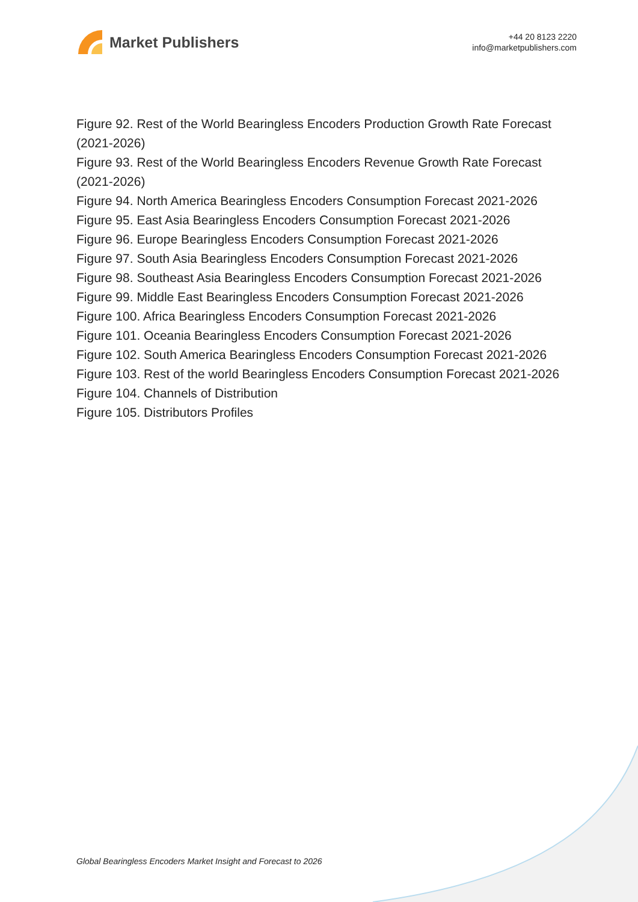Market Publishers
+44 20 8123 2220
info@marketpublishers.com
Figure 92. Rest of the World Bearingless Encoders Production Growth Rate Forecast (2021-2026)
Figure 93. Rest of the World Bearingless Encoders Revenue Growth Rate Forecast (2021-2026)
Figure 94. North America Bearingless Encoders Consumption Forecast 2021-2026
Figure 95. East Asia Bearingless Encoders Consumption Forecast 2021-2026
Figure 96. Europe Bearingless Encoders Consumption Forecast 2021-2026
Figure 97. South Asia Bearingless Encoders Consumption Forecast 2021-2026
Figure 98. Southeast Asia Bearingless Encoders Consumption Forecast 2021-2026
Figure 99. Middle East Bearingless Encoders Consumption Forecast 2021-2026
Figure 100. Africa Bearingless Encoders Consumption Forecast 2021-2026
Figure 101. Oceania Bearingless Encoders Consumption Forecast 2021-2026
Figure 102. South America Bearingless Encoders Consumption Forecast 2021-2026
Figure 103. Rest of the world Bearingless Encoders Consumption Forecast 2021-2026
Figure 104. Channels of Distribution
Figure 105. Distributors Profiles
Global Bearingless Encoders Market Insight and Forecast to 2026